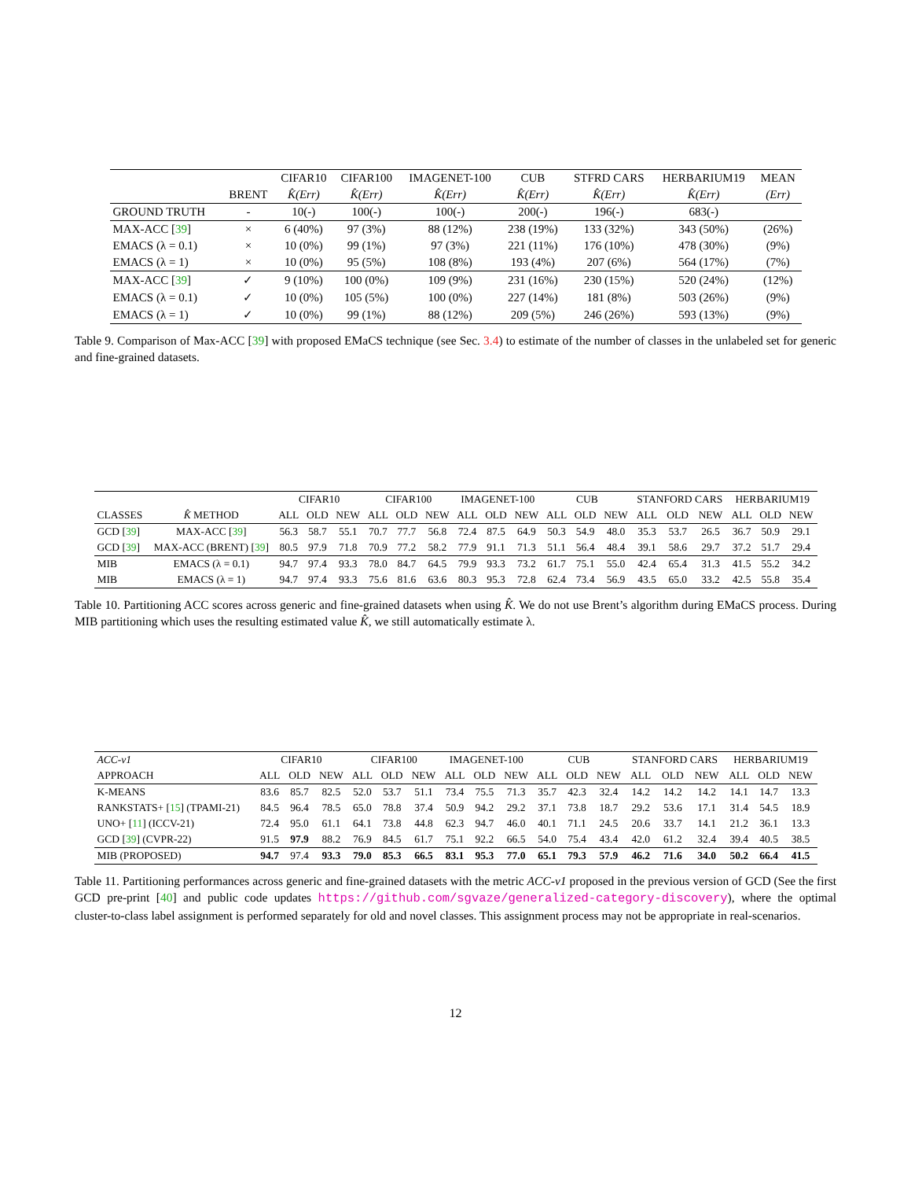| | | CIFAR10 | CIFAR100 | IMAGENET-100 | CUB | STFRD CARS | HERBARIUM19 | MEAN |
| --- | --- | --- | --- | --- | --- | --- | --- | --- |
| | BRENT | K̂(Err) | K̂(Err) | K̂(Err) | K̂(Err) | K̂(Err) | K̂(Err) | (Err) |
| GROUND TRUTH | - | 10(-) | 100(-) | 100(-) | 200(-) | 196(-) | 683(-) | |
| MAX-ACC [ 39 ] | × | 6 (40%) | 97 (3%) | 88 (12%) | 238 (19%) | 133 (32%) | 343 (50%) | (26%) |
| EMACS (λ = 0.1) | × | 10 (0%) | 99 (1%) | 97 (3%) | 221 (11%) | 176 (10%) | 478 (30%) | (9%) |
| EMACS (λ = 1) | × | 10 (0%) | 95 (5%) | 108 (8%) | 193 (4%) | 207 (6%) | 564 (17%) | (7%) |
| MAX-ACC [ 39 ] | ✓ | 9 (10%) | 100 (0%) | 109 (9%) | 231 (16%) | 230 (15%) | 520 (24%) | (12%) |
| EMACS (λ = 0.1) | ✓ | 10 (0%) | 105 (5%) | 100 (0%) | 227 (14%) | 181 (8%) | 503 (26%) | (9%) |
| EMACS (λ = 1) | ✓ | 10 (0%) | 99 (1%) | 88 (12%) | 209 (5%) | 246 (26%) | 593 (13%) | (9%) |
Table 9. Comparison of Max-ACC [39] with proposed EMaCS technique (see Sec. 3.4) to estimate of the number of classes in the unlabeled set for generic and fine-grained datasets.
| | | CIFAR10 | | | CIFAR100 | | | IMAGENET-100 | | | CUB | | | STANFORD CARS | | | HERBARIUM19 | | |
| --- | --- | --- | --- | --- | --- | --- | --- | --- | --- | --- | --- | --- | --- | --- | --- | --- | --- | --- | --- |
| CLASSES | K̂ METHOD | ALL | OLD | NEW | ALL | OLD | NEW | ALL | OLD | NEW | ALL | OLD | NEW | ALL | OLD | NEW | ALL | OLD | NEW |
| GCD [ 39 ] | MAX-ACC [ 39 ] | 56.3 | 58.7 | 55.1 | 70.7 | 77.7 | 56.8 | 72.4 | 87.5 | 64.9 | 50.3 | 54.9 | 48.0 | 35.3 | 53.7 | 26.5 | 36.7 | 50.9 | 29.1 |
| GCD [ 39 ] | MAX-ACC (BRENT) [ 39 ] | 80.5 | 97.9 | 71.8 | 70.9 | 77.2 | 58.2 | 77.9 | 91.1 | 71.3 | 51.1 | 56.4 | 48.4 | 39.1 | 58.6 | 29.7 | 37.2 | 51.7 | 29.4 |
| MIB | EMACS (λ = 0.1) | 94.7 | 97.4 | 93.3 | 78.0 | 84.7 | 64.5 | 79.9 | 93.3 | 73.2 | 61.7 | 75.1 | 55.0 | 42.4 | 65.4 | 31.3 | 41.5 | 55.2 | 34.2 |
| MIB | EMACS (λ = 1) | 94.7 | 97.4 | 93.3 | 75.6 | 81.6 | 63.6 | 80.3 | 95.3 | 72.8 | 62.4 | 73.4 | 56.9 | 43.5 | 65.0 | 33.2 | 42.5 | 55.8 | 35.4 |
Table 10. Partitioning ACC scores across generic and fine-grained datasets when using K̂. We do not use Brent’s algorithm during EMaCS process. During MIB partitioning which uses the resulting estimated value K̂, we still automatically estimate λ.
| ACC-v1 | CIFAR10 | | | CIFAR100 | | | IMAGENET-100 | | | CUB | | | STANFORD CARS | | | HERBARIUM19 | | |
| --- | --- | --- | --- | --- | --- | --- | --- | --- | --- | --- | --- | --- | --- | --- | --- | --- | --- | --- |
| APPROACH | ALL | OLD | NEW | ALL | OLD | NEW | ALL | OLD | NEW | ALL | OLD | NEW | ALL | OLD | NEW | ALL | OLD | NEW |
| K-MEANS | 83.6 | 85.7 | 82.5 | 52.0 | 53.7 | 51.1 | 73.4 | 75.5 | 71.3 | 35.7 | 42.3 | 32.4 | 14.2 | 14.2 | 14.2 | 14.1 | 14.7 | 13.3 |
| RANKSTATS+ [ 15 ] (TPAMI-21) | 84.5 | 96.4 | 78.5 | 65.0 | 78.8 | 37.4 | 50.9 | 94.2 | 29.2 | 37.1 | 73.8 | 18.7 | 29.2 | 53.6 | 17.1 | 31.4 | 54.5 | 18.9 |
| UNO+ [ 11 ] (ICCV-21) | 72.4 | 95.0 | 61.1 | 64.1 | 73.8 | 44.8 | 62.3 | 94.7 | 46.0 | 40.1 | 71.1 | 24.5 | 20.6 | 33.7 | 14.1 | 21.2 | 36.1 | 13.3 |
| GCD [ 39 ] (CVPR-22) | 91.5 | 97.9 | 88.2 | 76.9 | 84.5 | 61.7 | 75.1 | 92.2 | 66.5 | 54.0 | 75.4 | 43.4 | 42.0 | 61.2 | 32.4 | 39.4 | 40.5 | 38.5 |
| MIB (PROPOSED) | 94.7 | 97.4 | 93.3 | 79.0 | 85.3 | 66.5 | 83.1 | 95.3 | 77.0 | 65.1 | 79.3 | 57.9 | 46.2 | 71.6 | 34.0 | 50.2 | 66.4 | 41.5 |
Table 11. Partitioning performances across generic and fine-grained datasets with the metric ACC-v1 proposed in the previous version of GCD (See the first GCD pre-print [40] and public code updates https://github.com/sgvaze/generalized-category-discovery), where the optimal cluster-to-class label assignment is performed separately for old and novel classes. This assignment process may not be appropriate in real-scenarios.
12